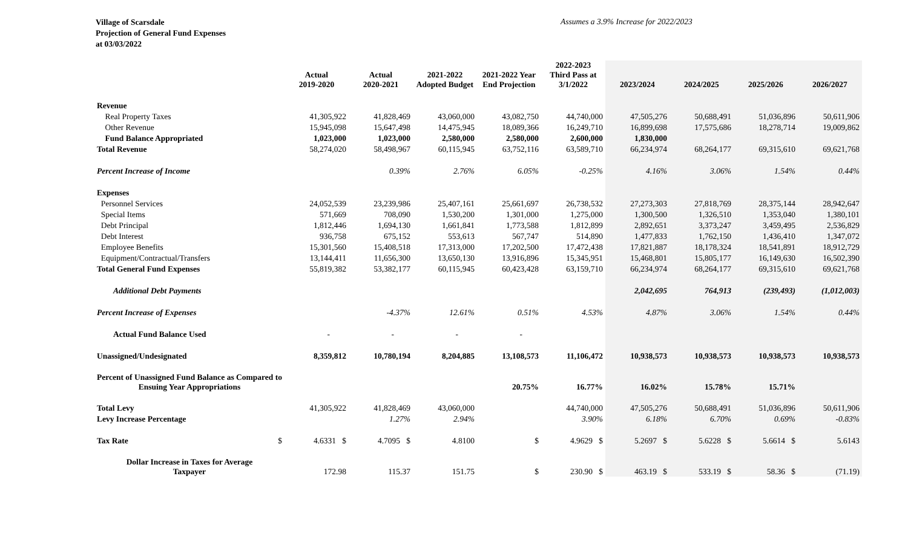Village of Scarsdale
Projection of General Fund Expenses
at 03/03/2022
Assumes a 3.9% Increase for 2022/2023
| | Actual 2019-2020 | Actual 2020-2021 | 2021-2022 Adopted Budget | 2021-2022 Year End Projection | 2022-2023 Third Pass at 3/1/2022 | 2023/2024 | 2024/2025 | 2025/2026 | 2026/2027 |
| --- | --- | --- | --- | --- | --- | --- | --- | --- | --- |
| Revenue | | | | | | | | | |
| Real Property Taxes | 41,305,922 | 41,828,469 | 43,060,000 | 43,082,750 | 44,740,000 | 47,505,276 | 50,688,491 | 51,036,896 | 50,611,906 |
| Other Revenue | 15,945,098 | 15,647,498 | 14,475,945 | 18,089,366 | 16,249,710 | 16,899,698 | 17,575,686 | 18,278,714 | 19,009,862 |
| Fund Balance Appropriated | 1,023,000 | 1,023,000 | 2,580,000 | 2,580,000 | 2,600,000 | 1,830,000 | | | |
| Total Revenue | 58,274,020 | 58,498,967 | 60,115,945 | 63,752,116 | 63,589,710 | 66,234,974 | 68,264,177 | 69,315,610 | 69,621,768 |
| Percent Increase of Income | | 0.39% | 2.76% | 6.05% | -0.25% | 4.16% | 3.06% | 1.54% | 0.44% |
| Expenses | | | | | | | | | |
| Personnel Services | 24,052,539 | 23,239,986 | 25,407,161 | 25,661,697 | 26,738,532 | 27,273,303 | 27,818,769 | 28,375,144 | 28,942,647 |
| Special Items | 571,669 | 708,090 | 1,530,200 | 1,301,000 | 1,275,000 | 1,300,500 | 1,326,510 | 1,353,040 | 1,380,101 |
| Debt Principal | 1,812,446 | 1,694,130 | 1,661,841 | 1,773,588 | 1,812,899 | 2,892,651 | 3,373,247 | 3,459,495 | 2,536,829 |
| Debt Interest | 936,758 | 675,152 | 553,613 | 567,747 | 514,890 | 1,477,833 | 1,762,150 | 1,436,410 | 1,347,072 |
| Employee Benefits | 15,301,560 | 15,408,518 | 17,313,000 | 17,202,500 | 17,472,438 | 17,821,887 | 18,178,324 | 18,541,891 | 18,912,729 |
| Equipment/Contractual/Transfers | 13,144,411 | 11,656,300 | 13,650,130 | 13,916,896 | 15,345,951 | 15,468,801 | 15,805,177 | 16,149,630 | 16,502,390 |
| Total General Fund Expenses | 55,819,382 | 53,382,177 | 60,115,945 | 60,423,428 | 63,159,710 | 66,234,974 | 68,264,177 | 69,315,610 | 69,621,768 |
| Additional Debt Payments | | | | | | 2,042,695 | 764,913 | (239,493) | (1,012,003) |
| Percent Increase of Expenses | | -4.37% | 12.61% | 0.51% | 4.53% | 4.87% | 3.06% | 1.54% | 0.44% |
| Actual Fund Balance Used | - | - | - | - | | | | | |
| Unassigned/Undesignated | 8,359,812 | 10,780,194 | 8,204,885 | 13,108,573 | 11,106,472 | 10,938,573 | 10,938,573 | 10,938,573 | 10,938,573 |
| Percent of Unassigned Fund Balance as Compared to Ensuing Year Appropriations | | | | 20.75% | 16.77% | 16.02% | 15.78% | 15.71% | |
| Total Levy | 41,305,922 | 41,828,469 | 43,060,000 | | 44,740,000 | 47,505,276 | 50,688,491 | 51,036,896 | 50,611,906 |
| Levy Increase Percentage | | 1.27% | 2.94% | | 3.90% | 6.18% | 6.70% | 0.69% | -0.83% |
| Tax Rate $ | 4.6331 $ | 4.7095 $ | 4.8100 | $ | 4.9629 $ | 5.2697 $ | 5.6228 $ | 5.6614 $ | 5.6143 |
| Dollar Increase in Taxes for Average Taxpayer | 172.98 | 115.37 | 151.75 | $ | 230.90 $ | 463.19 $ | 533.19 $ | 58.36 $ | (71.19) |